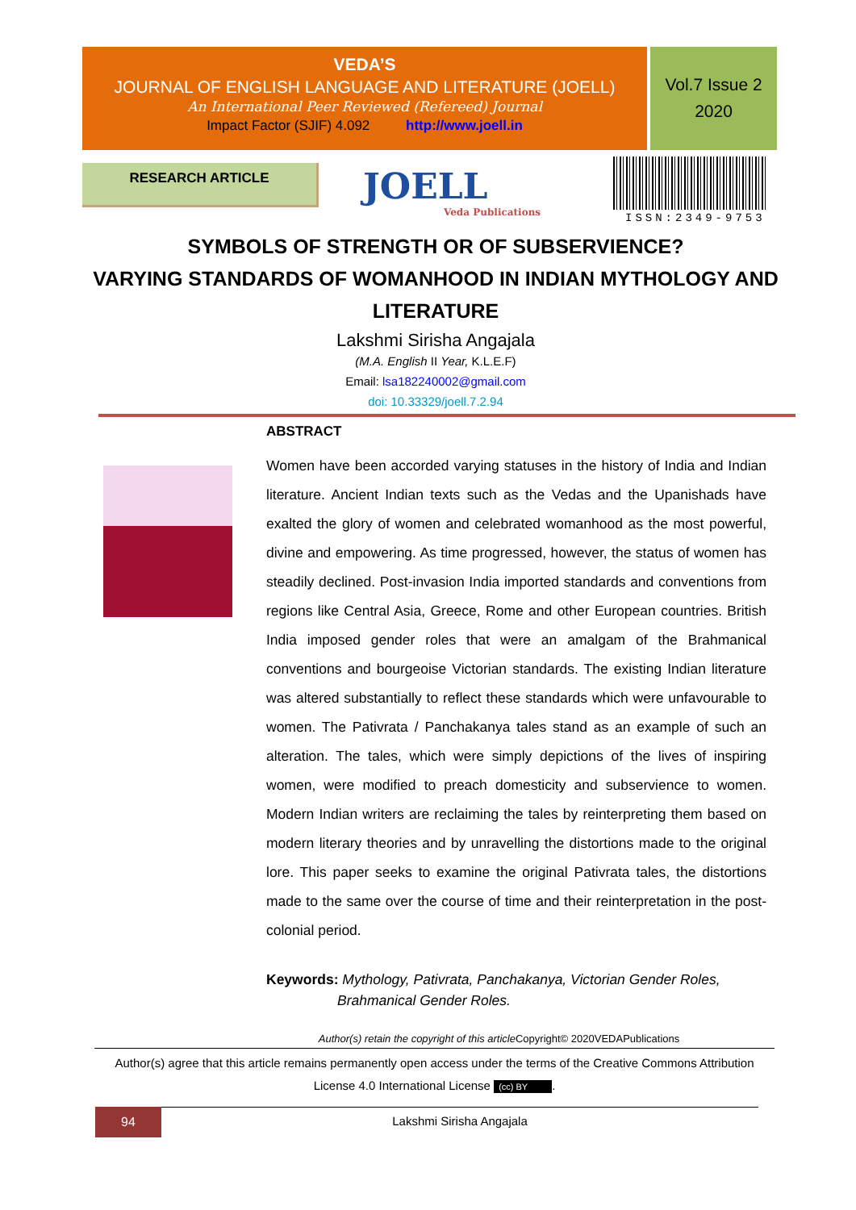VEDA’S
JOURNAL OF ENGLISH LANGUAGE AND LITERATURE (JOELL)
An International Peer Reviewed (Refereed) Journal
Impact Factor (SJIF) 4.092 http://www.joell.in
Vol.7 Issue 2
2020
RESEARCH ARTICLE JOELL
Veda Publications
ISSN:2349-9753
SYMBOLS OF STRENGTH OR OF SUBSERVIENCE?
VARYING STANDARDS OF WOMANHOOD IN INDIAN MYTHOLOGY AND LITERATURE
Lakshmi Sirisha Angajala
(M.A. English II Year, K.L.E.F)
Email: lsa182240002@gmail.com
doi: 10.33329/joell.7.2.94
ABSTRACT
Women have been accorded varying statuses in the history of India and Indian literature. Ancient Indian texts such as the Vedas and the Upanishads have exalted the glory of women and celebrated womanhood as the most powerful, divine and empowering. As time progressed, however, the status of women has steadily declined. Post-invasion India imported standards and conventions from regions like Central Asia, Greece, Rome and other European countries. British India imposed gender roles that were an amalgam of the Brahmanical conventions and bourgeoise Victorian standards. The existing Indian literature was altered substantially to reflect these standards which were unfavourable to women. The Pativrata / Panchakanya tales stand as an example of such an alteration. The tales, which were simply depictions of the lives of inspiring women, were modified to preach domesticity and subservience to women. Modern Indian writers are reclaiming the tales by reinterpreting them based on modern literary theories and by unravelling the distortions made to the original lore. This paper seeks to examine the original Pativrata tales, the distortions made to the same over the course of time and their reinterpretation in the post-colonial period.
Keywords: Mythology, Pativrata, Panchakanya, Victorian Gender Roles,
Brahmanical Gender Roles.
Author(s) retain the copyright of this article Copyright© 2020VEDAPublications
Author(s) agree that this article remains permanently open access under the terms of the Creative Commons Attribution License 4.0 International License (cc) BY.
94 Lakshmi Sirisha Angajala